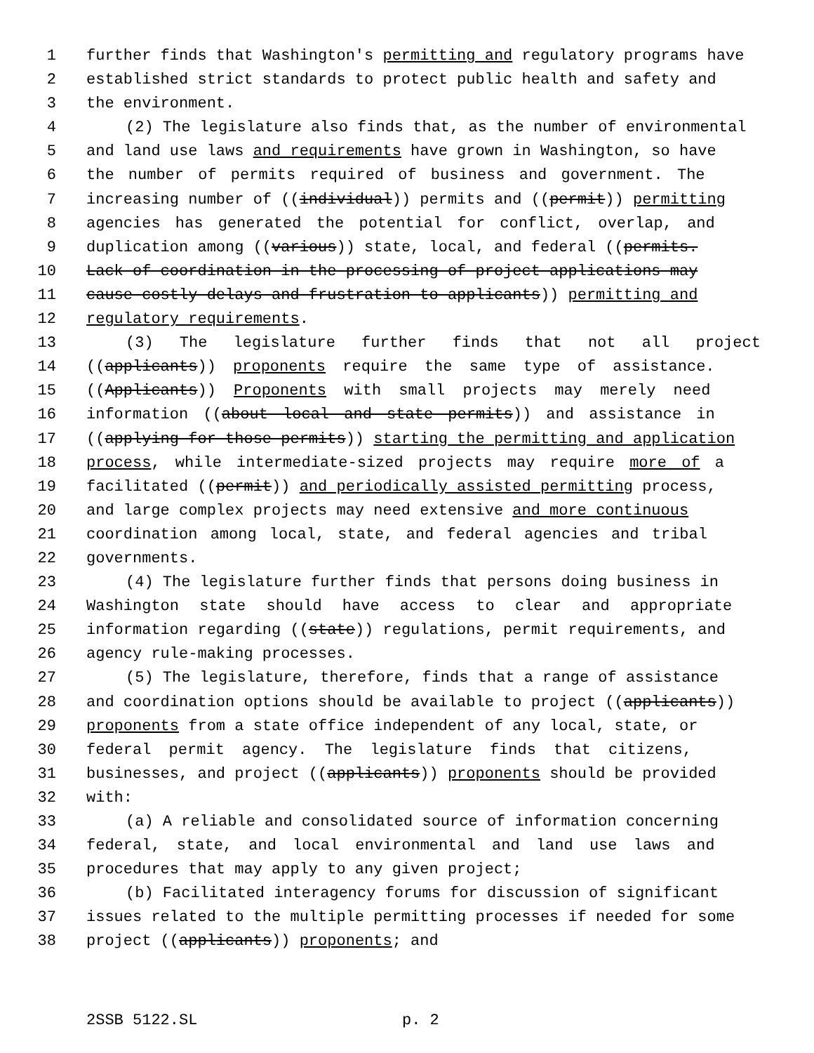1 further finds that Washington's permitting and regulatory programs have
2 established strict standards to protect public health and safety and
3 the environment.
4 (2) The legislature also finds that, as the number of environmental
5 and land use laws and requirements have grown in Washington, so have
6 the number of permits required of business and government. The
7 increasing number of ((individual)) permits and ((permit)) permitting
8 agencies has generated the potential for conflict, overlap, and
9 duplication among ((various)) state, local, and federal ((permits.
10 Lack of coordination in the processing of project applications may
11 cause costly delays and frustration to applicants)) permitting and
12 regulatory requirements.
13 (3) The legislature further finds that not all project
14 ((applicants)) proponents require the same type of assistance.
15 ((Applicants)) Proponents with small projects may merely need
16 information ((about local and state permits)) and assistance in
17 ((applying for those permits)) starting the permitting and application
18 process, while intermediate-sized projects may require more of a
19 facilitated ((permit)) and periodically assisted permitting process,
20 and large complex projects may need extensive and more continuous
21 coordination among local, state, and federal agencies and tribal
22 governments.
23 (4) The legislature further finds that persons doing business in
24 Washington state should have access to clear and appropriate
25 information regarding ((state)) regulations, permit requirements, and
26 agency rule-making processes.
27 (5) The legislature, therefore, finds that a range of assistance
28 and coordination options should be available to project ((applicants))
29 proponents from a state office independent of any local, state, or
30 federal permit agency. The legislature finds that citizens,
31 businesses, and project ((applicants)) proponents should be provided
32 with:
33 (a) A reliable and consolidated source of information concerning
34 federal, state, and local environmental and land use laws and
35 procedures that may apply to any given project;
36 (b) Facilitated interagency forums for discussion of significant
37 issues related to the multiple permitting processes if needed for some
38 project ((applicants)) proponents; and
2SSB 5122.SL p. 2